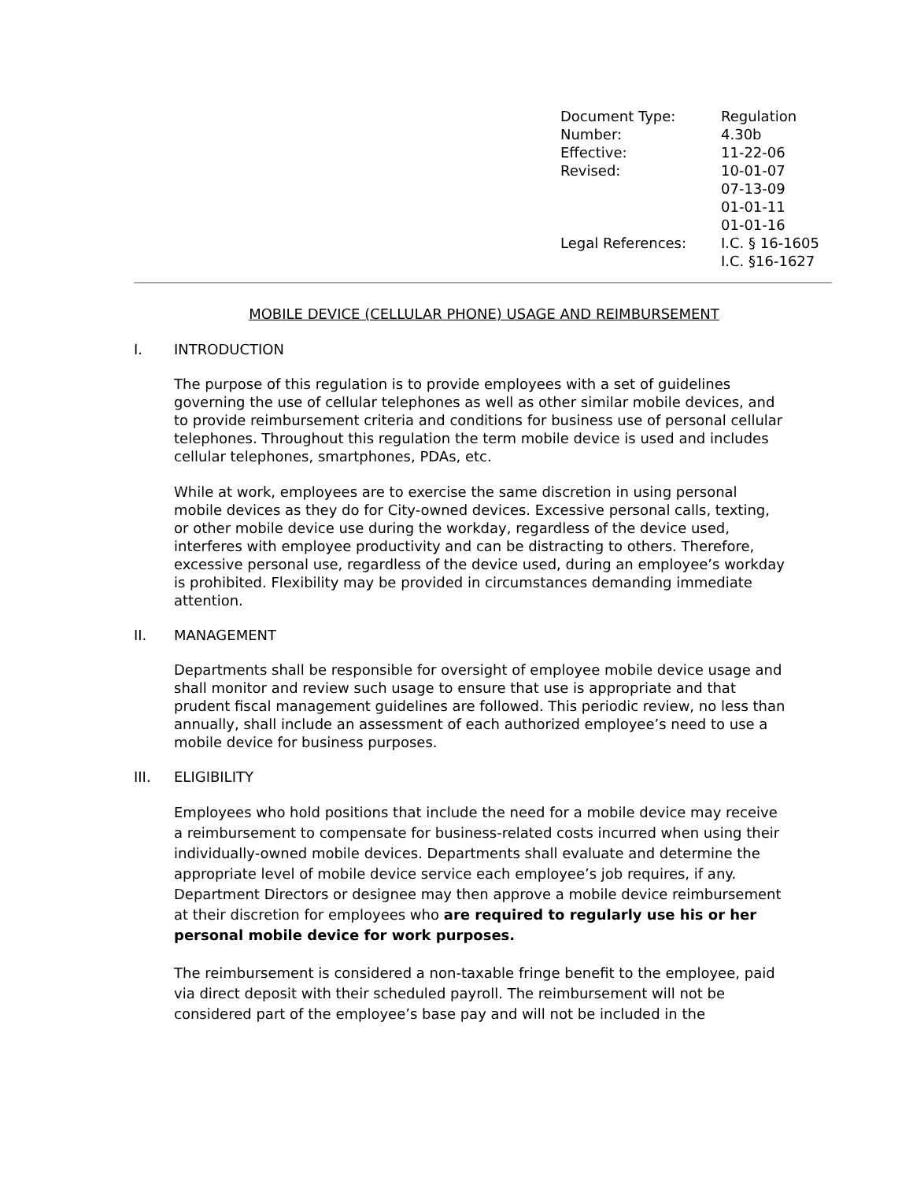| Document Type: | Regulation |
| Number: | 4.30b |
| Effective: | 11-22-06 |
| Revised: | 10-01-07 07-13-09 01-01-11 01-01-16 |
| Legal References: | I.C. § 16-1605 I.C. §16-1627 |
MOBILE DEVICE (CELLULAR PHONE) USAGE AND REIMBURSEMENT
I. INTRODUCTION
The purpose of this regulation is to provide employees with a set of guidelines governing the use of cellular telephones as well as other similar mobile devices, and to provide reimbursement criteria and conditions for business use of personal cellular telephones. Throughout this regulation the term mobile device is used and includes cellular telephones, smartphones, PDAs, etc.
While at work, employees are to exercise the same discretion in using personal mobile devices as they do for City-owned devices. Excessive personal calls, texting, or other mobile device use during the workday, regardless of the device used, interferes with employee productivity and can be distracting to others. Therefore, excessive personal use, regardless of the device used, during an employee’s workday is prohibited. Flexibility may be provided in circumstances demanding immediate attention.
II. MANAGEMENT
Departments shall be responsible for oversight of employee mobile device usage and shall monitor and review such usage to ensure that use is appropriate and that prudent fiscal management guidelines are followed. This periodic review, no less than annually, shall include an assessment of each authorized employee’s need to use a mobile device for business purposes.
III. ELIGIBILITY
Employees who hold positions that include the need for a mobile device may receive a reimbursement to compensate for business-related costs incurred when using their individually-owned mobile devices. Departments shall evaluate and determine the appropriate level of mobile device service each employee’s job requires, if any. Department Directors or designee may then approve a mobile device reimbursement at their discretion for employees who are required to regularly use his or her personal mobile device for work purposes.
The reimbursement is considered a non-taxable fringe benefit to the employee, paid via direct deposit with their scheduled payroll. The reimbursement will not be considered part of the employee’s base pay and will not be included in the